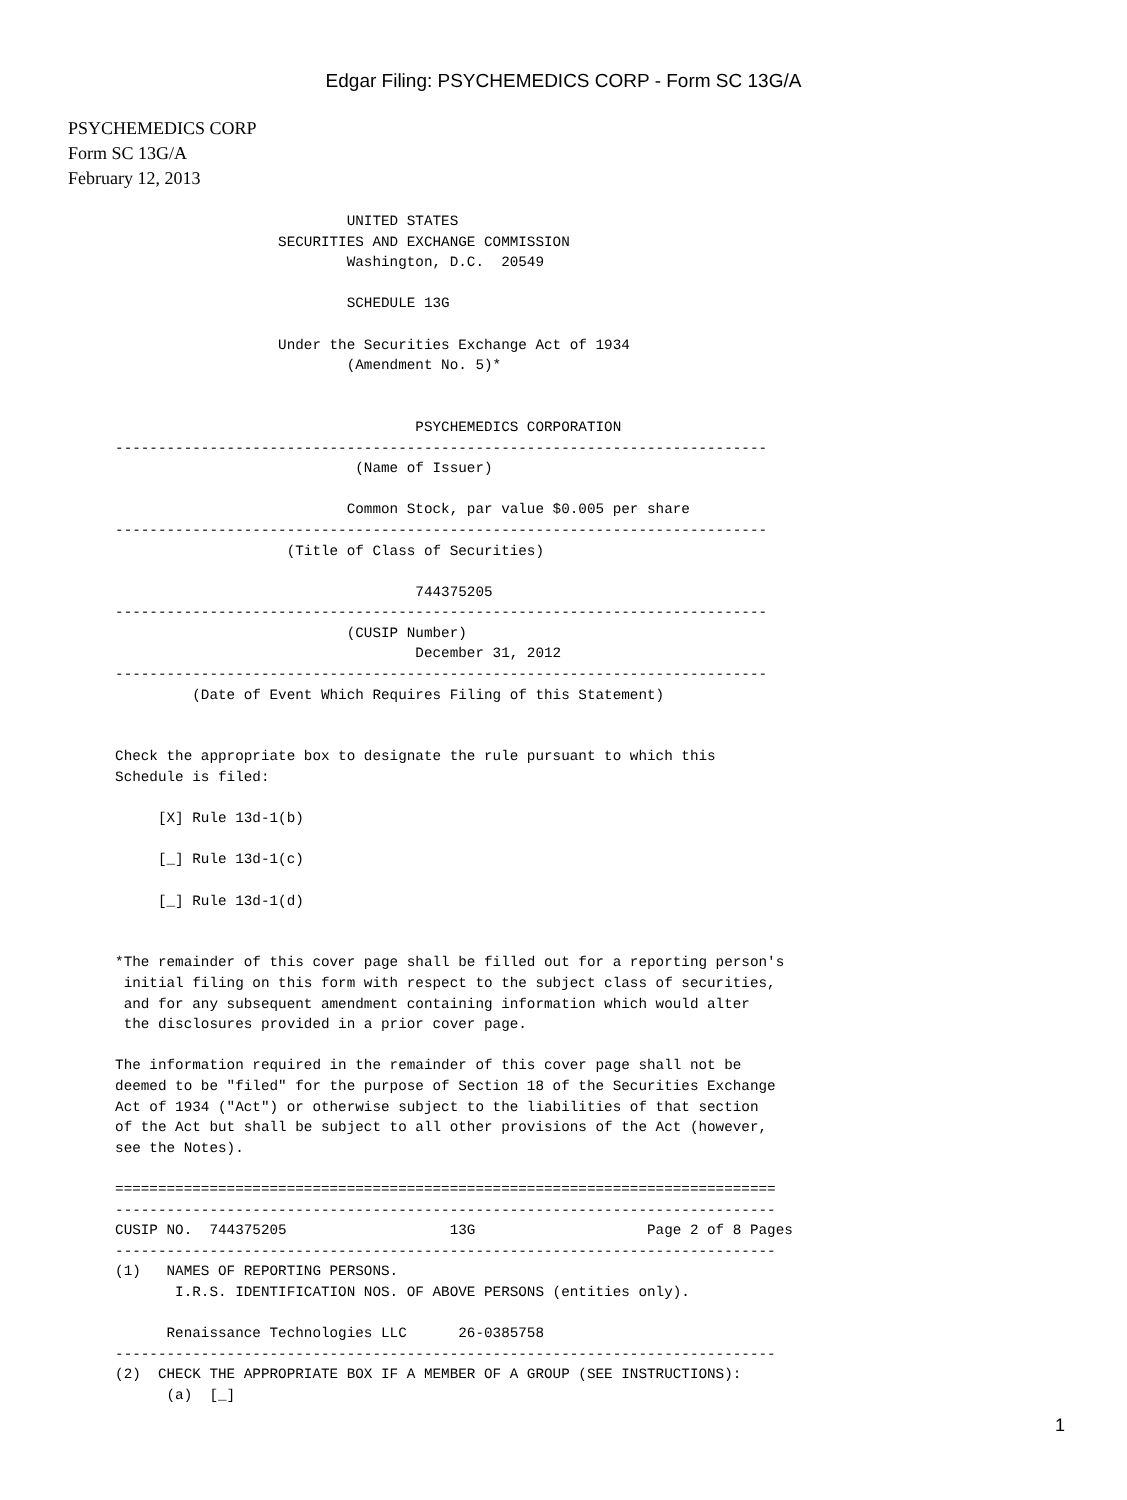Edgar Filing: PSYCHEMEDICS CORP - Form SC 13G/A
PSYCHEMEDICS CORP
Form SC 13G/A
February 12, 2013
                                  UNITED STATES
                          SECURITIES AND EXCHANGE COMMISSION
                                  Washington, D.C.  20549

                                  SCHEDULE 13G

                          Under the Securities Exchange Act of 1934
                                  (Amendment No. 5)*


                                          PSYCHEMEDICS CORPORATION
       ----------------------------------------------------------------------------
                                   (Name of Issuer)

                                  Common Stock, par value $0.005 per share
       ----------------------------------------------------------------------------
                           (Title of Class of Securities)

                                          744375205
       ----------------------------------------------------------------------------
                                  (CUSIP Number)
                                          December 31, 2012
       ----------------------------------------------------------------------------
                (Date of Event Which Requires Filing of this Statement)


       Check the appropriate box to designate the rule pursuant to which this
       Schedule is filed:

            [X] Rule 13d-1(b)

            [_] Rule 13d-1(c)

            [_] Rule 13d-1(d)


       *The remainder of this cover page shall be filled out for a reporting person's
        initial filing on this form with respect to the subject class of securities,
        and for any subsequent amendment containing information which would alter
        the disclosures provided in a prior cover page.

       The information required in the remainder of this cover page shall not be
       deemed to be "filed" for the purpose of Section 18 of the Securities Exchange
       Act of 1934 ("Act") or otherwise subject to the liabilities of that section
       of the Act but shall be subject to all other provisions of the Act (however,
       see the Notes).

       =============================================================================
       -----------------------------------------------------------------------------
       CUSIP NO.  744375205                   13G                    Page 2 of 8 Pages
       -----------------------------------------------------------------------------
       (1)   NAMES OF REPORTING PERSONS.
              I.R.S. IDENTIFICATION NOS. OF ABOVE PERSONS (entities only).

             Renaissance Technologies LLC      26-0385758
       -----------------------------------------------------------------------------
       (2)  CHECK THE APPROPRIATE BOX IF A MEMBER OF A GROUP (SEE INSTRUCTIONS):
             (a)  [_]
1